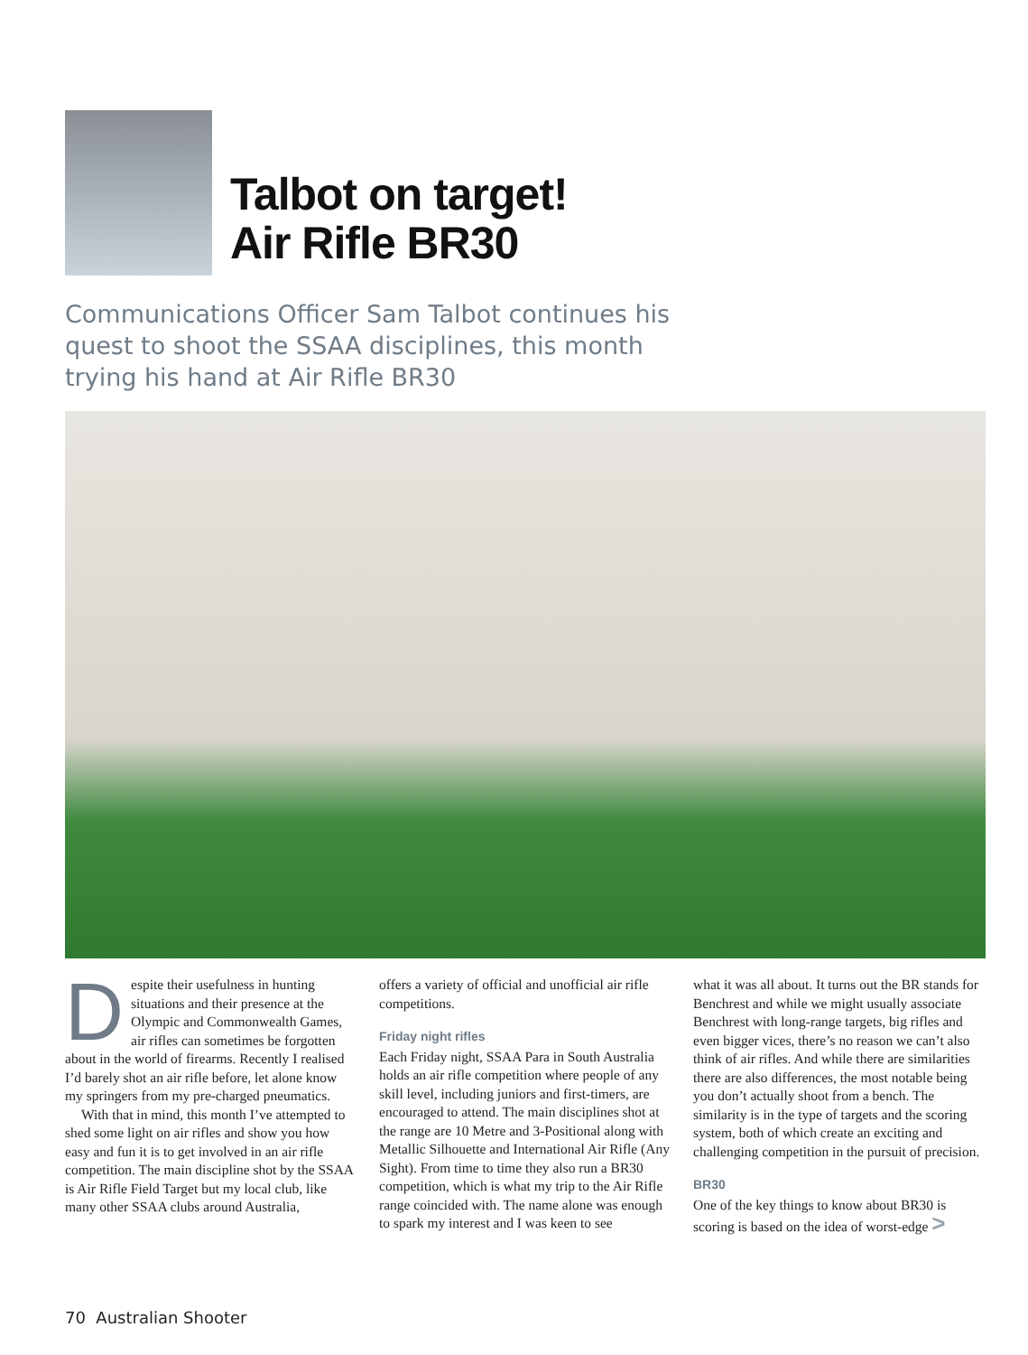Talbot on target!
Air Rifle BR30
Communications Officer Sam Talbot continues his quest to shoot the SSAA disciplines, this month trying his hand at Air Rifle BR30
Despite their usefulness in hunting situations and their presence at the Olympic and Commonwealth Games, air rifles can sometimes be forgotten about in the world of firearms. Recently I realised I’d barely shot an air rifle before, let alone know my springers from my pre-charged pneumatics.
With that in mind, this month I’ve attempted to shed some light on air rifles and show you how easy and fun it is to get involved in an air rifle competition. The main discipline shot by the SSAA is Air Rifle Field Target but my local club, like many other SSAA clubs around Australia,
offers a variety of official and unofficial air rifle competitions.
Friday night rifles
Each Friday night, SSAA Para in South Australia holds an air rifle competition where people of any skill level, including juniors and first-timers, are encouraged to attend. The main disciplines shot at the range are 10 Metre and 3-Positional along with Metallic Silhouette and International Air Rifle (Any Sight). From time to time they also run a BR30 competition, which is what my trip to the Air Rifle range coincided with. The name alone was enough to spark my interest and I was keen to see
what it was all about. It turns out the BR stands for Benchrest and while we might usually associate Benchrest with long-range targets, big rifles and even bigger vices, there’s no reason we can’t also think of air rifles. And while there are similarities there are also differences, the most notable being you don’t actually shoot from a bench. The similarity is in the type of targets and the scoring system, both of which create an exciting and challenging competition in the pursuit of precision.
BR30
One of the key things to know about BR30 is scoring is based on the idea of worst-edge >
70 Australian Shooter